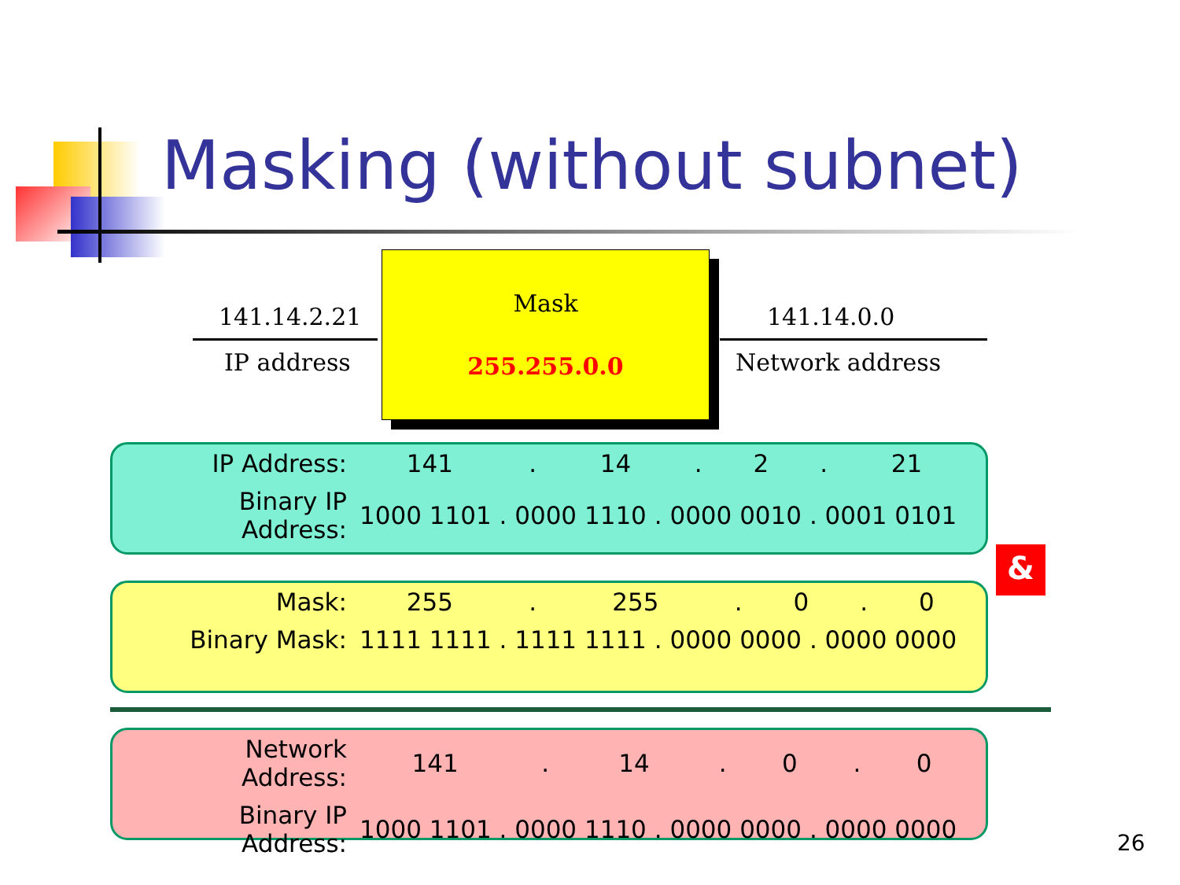Masking (without subnet)
141.14.2.21
IP address
Mask
255.255.0.0
141.14.0.0
Network address
| IP Address: | 141 | . | 14 | . | 2 | . | 21 |
| Binary IP Address: | 1000 1101 . 0000 1110 . 0000 0010 . 0001 0101 | | | | | | |
&
| Mask: | 255 | . | 255 | . | 0 | . | 0 |
| Binary Mask: | 1111 1111 . 1111 1111 . 0000 0000 . 0000 0000 | | | | | | |
| Network Address: | 141 | . | 14 | . | 0 | . | 0 |
| Binary IP Address: | 1000 1101 . 0000 1110 . 0000 0000 . 0000 0000 | | | | | | |
26